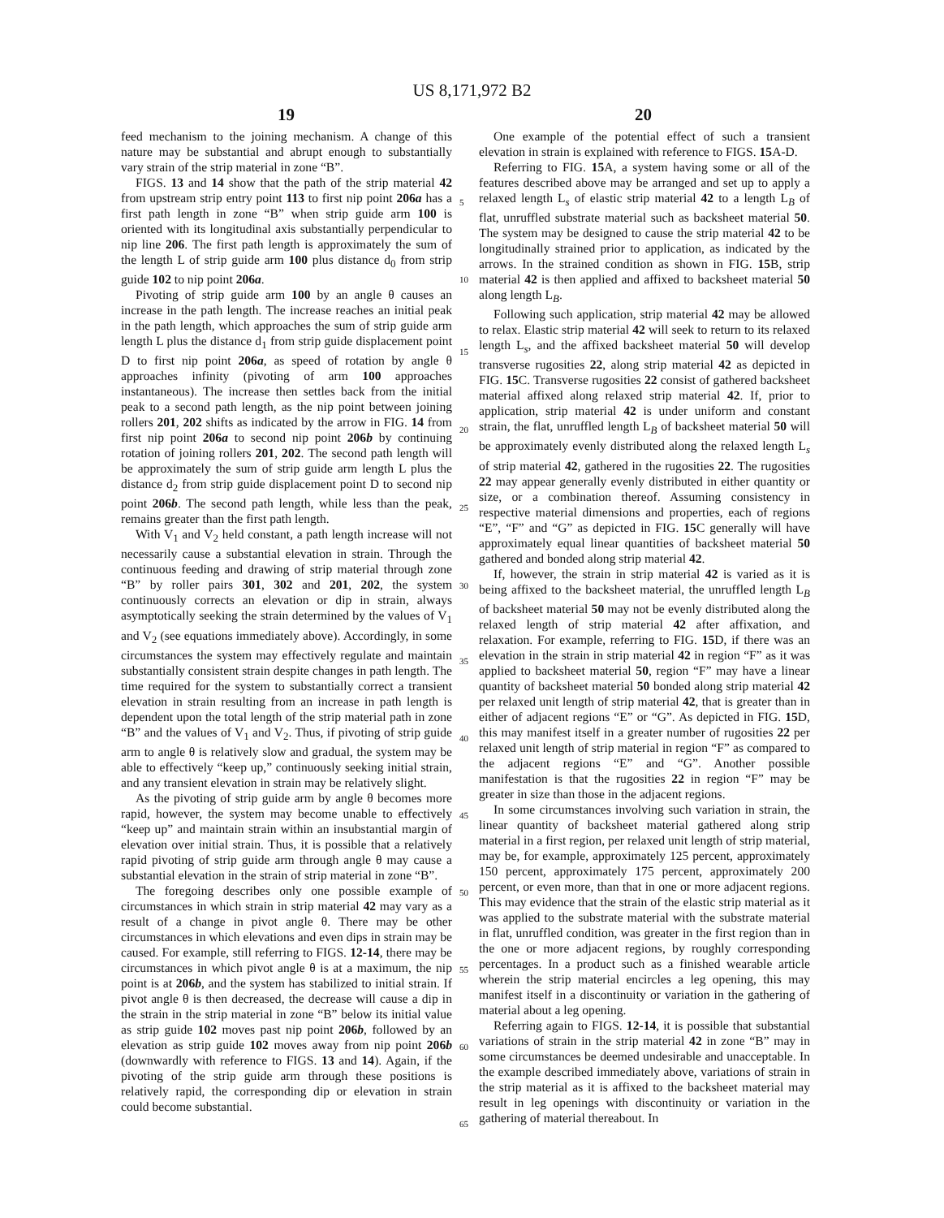US 8,171,972 B2
19 20
feed mechanism to the joining mechanism. A change of this nature may be substantial and abrupt enough to substantially vary strain of the strip material in zone “B”.
FIGS. 13 and 14 show that the path of the strip material 42 from upstream strip entry point 113 to first nip point 206a has a first path length in zone “B” when strip guide arm 100 is oriented with its longitudinal axis substantially perpendicular to nip line 206. The first path length is approximately the sum of the length L of strip guide arm 100 plus distance d<sub>0</sub> from strip guide 102 to nip point 206a.
Pivoting of strip guide arm 100 by an angle θ causes an increase in the path length. The increase reaches an initial peak in the path length, which approaches the sum of strip guide arm length L plus the distance d<sub>1</sub> from strip guide displacement point D to first nip point 206a, as speed of rotation by angle θ approaches infinity (pivoting of arm 100 approaches instantaneous). The increase then settles back from the initial peak to a second path length, as the nip point between joining rollers 201, 202 shifts as indicated by the arrow in FIG. 14 from first nip point 206a to second nip point 206b by continuing rotation of joining rollers 201, 202. The second path length will be approximately the sum of strip guide arm length L plus the distance d<sub>2</sub> from strip guide displacement point D to second nip point 206b. The second path length, while less than the peak, remains greater than the first path length.
With V<sub>1</sub> and V<sub>2</sub> held constant, a path length increase will not necessarily cause a substantial elevation in strain. Through the continuous feeding and drawing of strip material through zone “B” by roller pairs 301, 302 and 201, 202, the system continuously corrects an elevation or dip in strain, always asymptotically seeking the strain determined by the values of V<sub>1</sub> and V<sub>2</sub> (see equations immediately above). Accordingly, in some circumstances the system may effectively regulate and maintain substantially consistent strain despite changes in path length. The time required for the system to substantially correct a transient elevation in strain resulting from an increase in path length is dependent upon the total length of the strip material path in zone “B” and the values of V<sub>1</sub> and V<sub>2</sub>. Thus, if pivoting of strip guide arm to angle θ is relatively slow and gradual, the system may be able to effectively “keep up,” continuously seeking initial strain, and any transient elevation in strain may be relatively slight.
As the pivoting of strip guide arm by angle θ becomes more rapid, however, the system may become unable to effectively “keep up” and maintain strain within an insubstantial margin of elevation over initial strain. Thus, it is possible that a relatively rapid pivoting of strip guide arm through angle θ may cause a substantial elevation in the strain of strip material in zone “B”.
The foregoing describes only one possible example of circumstances in which strain in strip material 42 may vary as a result of a change in pivot angle θ. There may be other circumstances in which elevations and even dips in strain may be caused. For example, still referring to FIGS. 12-14, there may be circumstances in which pivot angle θ is at a maximum, the nip point is at 206b, and the system has stabilized to initial strain. If pivot angle θ is then decreased, the decrease will cause a dip in the strain in the strip material in zone “B” below its initial value as strip guide 102 moves past nip point 206b, followed by an elevation as strip guide 102 moves away from nip point 206b (downwardly with reference to FIGS. 13 and 14). Again, if the pivoting of the strip guide arm through these positions is relatively rapid, the corresponding dip or elevation in strain could become substantial.
5
10
15
20
25
30
35
40
45
50
55
60
65
One example of the potential effect of such a transient elevation in strain is explained with reference to FIGS. 15 A-D.
Referring to FIG. 15 A, a system having some or all of the features described above may be arranged and set up to apply a relaxed length L<sub>s</sub> of elastic strip material 42 to a length L<sub>B</sub> of flat, unruffled substrate material such as backsheet material 50. The system may be designed to cause the strip material 42 to be longitudinally strained prior to application, as indicated by the arrows. In the strained condition as shown in FIG. 15 B, strip material 42 is then applied and affixed to backsheet material 50 along length L<sub>B</sub>.
Following such application, strip material 42 may be allowed to relax. Elastic strip material 42 will seek to return to its relaxed length L<sub>s</sub>, and the affixed backsheet material 50 will develop transverse rugosities 22, along strip material 42 as depicted in FIG. 15 C. Transverse rugosities 22 consist of gathered backsheet material affixed along relaxed strip material 42. If, prior to application, strip material 42 is under uniform and constant strain, the flat, unruffled length L<sub>B</sub> of backsheet material 50 will be approximately evenly distributed along the relaxed length L<sub>s</sub> of strip material 42, gathered in the rugosities 22. The rugosities 22 may appear generally evenly distributed in either quantity or size, or a combination thereof. Assuming consistency in respective material dimensions and properties, each of regions “E”, “F” and “G” as depicted in FIG. 15 C generally will have approximately equal linear quantities of backsheet material 50 gathered and bonded along strip material 42.
If, however, the strain in strip material 42 is varied as it is being affixed to the backsheet material, the unruffled length L<sub>B</sub> of backsheet material 50 may not be evenly distributed along the relaxed length of strip material 42 after affixation, and relaxation. For example, referring to FIG. 15 D, if there was an elevation in the strain in strip material 42 in region “F” as it was applied to backsheet material 50, region “F” may have a linear quantity of backsheet material 50 bonded along strip material 42 per relaxed unit length of strip material 42, that is greater than in either of adjacent regions “E” or “G”. As depicted in FIG. 15 D, this may manifest itself in a greater number of rugosities 22 per relaxed unit length of strip material in region “F” as compared to the adjacent regions “E” and “G”. Another possible manifestation is that the rugosities 22 in region “F” may be greater in size than those in the adjacent regions.
In some circumstances involving such variation in strain, the linear quantity of backsheet material gathered along strip material in a first region, per relaxed unit length of strip material, may be, for example, approximately 125 percent, approximately 150 percent, approximately 175 percent, approximately 200 percent, or even more, than that in one or more adjacent regions. This may evidence that the strain of the elastic strip material as it was applied to the substrate material with the substrate material in flat, unruffled condition, was greater in the first region than in the one or more adjacent regions, by roughly corresponding percentages. In a product such as a finished wearable article wherein the strip material encircles a leg opening, this may manifest itself in a discontinuity or variation in the gathering of material about a leg opening.
Referring again to FIGS. 12-14, it is possible that substantial variations of strain in the strip material 42 in zone “B” may in some circumstances be deemed undesirable and unacceptable. In the example described immediately above, variations of strain in the strip material as it is affixed to the backsheet material may result in leg openings with discontinuity or variation in the gathering of material thereabout. In